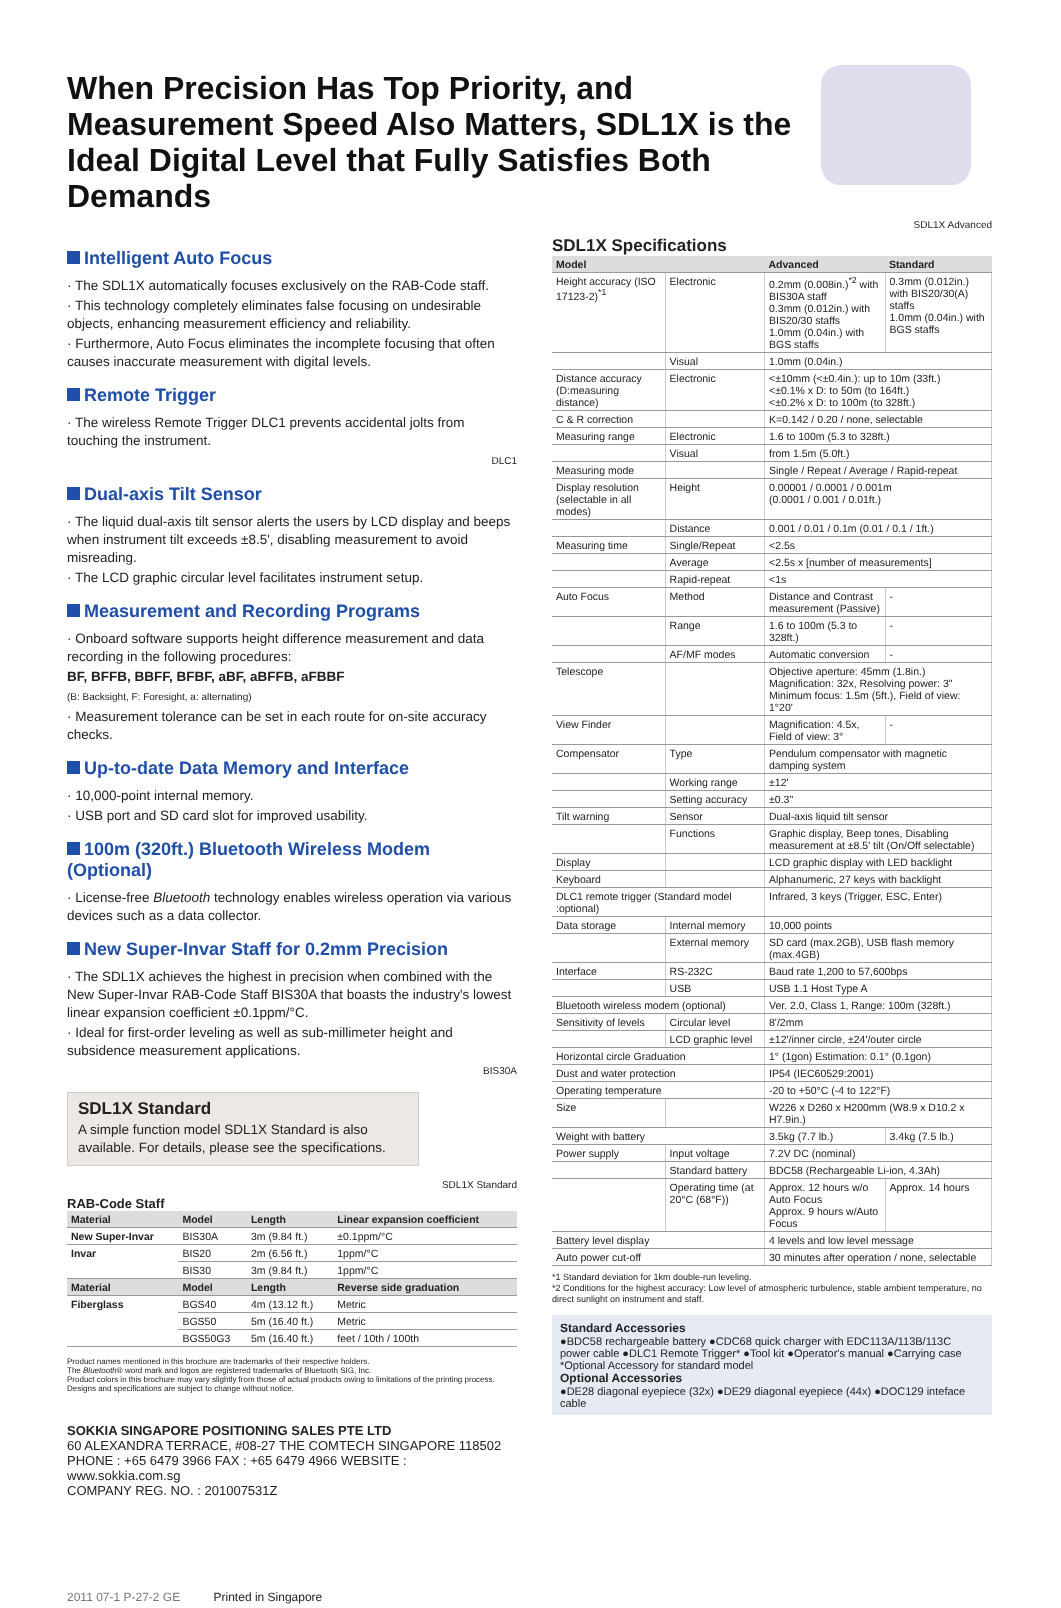When Precision Has Top Priority, and Measurement Speed Also Matters, SDL1X is the Ideal Digital Level that Fully Satisfies Both Demands
Intelligent Auto Focus
· The SDL1X automatically focuses exclusively on the RAB-Code staff.
· This technology completely eliminates false focusing on undesirable objects, enhancing measurement efficiency and reliability.
· Furthermore, Auto Focus eliminates the incomplete focusing that often causes inaccurate measurement with digital levels.
Remote Trigger
· The wireless Remote Trigger DLC1 prevents accidental jolts from touching the instrument.
DLC1
Dual-axis Tilt Sensor
· The liquid dual-axis tilt sensor alerts the users by LCD display and beeps when instrument tilt exceeds ±8.5', disabling measurement to avoid misreading.
· The LCD graphic circular level facilitates instrument setup.
Measurement and Recording Programs
· Onboard software supports height difference measurement and data recording in the following procedures:
BF, BFFB, BBFF, BFBF, aBF, aBFFB, aFBBF
(B: Backsight, F: Foresight, a: alternating)
· Measurement tolerance can be set in each route for on-site accuracy checks.
Up-to-date Data Memory and Interface
· 10,000-point internal memory.
· USB port and SD card slot for improved usability.
100m (320ft.) Bluetooth Wireless Modem (Optional)
· License-free Bluetooth technology enables wireless operation via various devices such as a data collector.
New Super-Invar Staff for 0.2mm Precision
· The SDL1X achieves the highest in precision when combined with the New Super-Invar RAB-Code Staff BIS30A that boasts the industry's lowest linear expansion coefficient ±0.1ppm/°C.
· Ideal for first-order leveling as well as sub-millimeter height and subsidence measurement applications.
BIS30A
SDL1X Standard
A simple function model SDL1X Standard is also available. For details, please see the specifications.
SDL1X Standard
RAB-Code Staff
| Material | Model | Length | Linear expansion coefficient |
| --- | --- | --- | --- |
| New Super-Invar | BIS30A | 3m (9.84 ft.) | ±0.1ppm/°C |
| Invar | BIS20 | 2m (6.56 ft.) | 1ppm/°C |
| | BIS30 | 3m (9.84 ft.) | 1ppm/°C |
| Material | Model | Length | Reverse side graduation |
| Fiberglass | BGS40 | 4m (13.12 ft.) | Metric |
| | BGS50 | 5m (16.40 ft.) | Metric |
| | BGS50G3 | 5m (16.40 ft.) | feet / 10th / 100th |
Product names mentioned in this brochure are trademarks of their respective holders.
The Bluetooth® word mark and logos are registered trademarks of Bluetooth SIG, Inc.
Product colors in this brochure may vary slightly from those of actual products owing to limitations of the printing process.
Designs and specifications are subject to change without notice.
SOKKIA SINGAPORE POSITIONING SALES PTE LTD
60 ALEXANDRA TERRACE, #08-27 THE COMTECH SINGAPORE 118502
PHONE : +65 6479 3966 FAX : +65 6479 4966 WEBSITE : www.sokkia.com.sg
COMPANY REG. NO. : 201007531Z
2011 07-1 P-27-2 GE Printed in Singapore
SDL1X Advanced
SDL1X Specifications
| Model | | Advanced | Standard |
| --- | --- | --- | --- |
| Height accuracy (ISO 17123-2)<sup>*1</sup> | Electronic | 0.2mm (0.008in.)<sup>*2</sup> with BIS30A staff 0.3mm (0.012in.) with BIS20/30 staffs 1.0mm (0.04in.) with BGS staffs | 0.3mm (0.012in.) with BIS20/30(A) staffs 1.0mm (0.04in.) with BGS staffs |
| | Visual | 1.0mm (0.04in.) | |
| Distance accuracy (D:measuring distance) | Electronic | <±10mm (<±0.4in.): up to 10m (33ft.) <±0.1% x D: to 50m (to 164ft.) <±0.2% x D: to 100m (to 328ft.) | |
| C & R correction | | K=0.142 / 0.20 / none, selectable | |
| Measuring range | Electronic | 1.6 to 100m (5.3 to 328ft.) | |
| | Visual | from 1.5m (5.0ft.) | |
| Measuring mode | | Single / Repeat / Average / Rapid-repeat | |
| Display resolution (selectable in all modes) | Height | 0.00001 / 0.0001 / 0.001m (0.0001 / 0.001 / 0.01ft.) | |
| | Distance | 0.001 / 0.01 / 0.1m (0.01 / 0.1 / 1ft.) | |
| Measuring time | Single/Repeat | <2.5s | |
| | Average | <2.5s x [number of measurements] | |
| | Rapid-repeat | <1s | |
| Auto Focus | Method | Distance and Contrast measurement (Passive) | - |
| | Range | 1.6 to 100m (5.3 to 328ft.) | - |
| | AF/MF modes | Automatic conversion | - |
| Telescope | | Objective aperture: 45mm (1.8in.) Magnification: 32x, Resolving power: 3" Minimum focus: 1.5m (5ft.), Field of view: 1°20' | |
| View Finder | | Magnification: 4.5x, Field of view: 3° | - |
| Compensator | Type | Pendulum compensator with magnetic damping system | |
| | Working range | ±12' | |
| | Setting accuracy | ±0.3" | |
| Tilt warning | Sensor | Dual-axis liquid tilt sensor | |
| | Functions | Graphic display, Beep tones, Disabling measurement at ±8.5' tilt (On/Off selectable) | |
| Display | | LCD graphic display with LED backlight | |
| Keyboard | | Alphanumeric, 27 keys with backlight | |
| DLC1 remote trigger (Standard model :optional) | | Infrared, 3 keys (Trigger, ESC, Enter) | |
| Data storage | Internal memory | 10,000 points | |
| | External memory | SD card (max.2GB), USB flash memory (max.4GB) | |
| Interface | RS-232C | Baud rate 1,200 to 57,600bps | |
| | USB | USB 1.1 Host Type A | |
| Bluetooth wireless modem (optional) | | Ver. 2.0, Class 1, Range: 100m (328ft.) | |
| Sensitivity of levels | Circular level | 8'/2mm | |
| | LCD graphic level | ±12'/inner circle, ±24'/outer circle | |
| Horizontal circle Graduation | | 1° (1gon) Estimation: 0.1° (0.1gon) | |
| Dust and water protection | | IP54 (IEC60529:2001) | |
| Operating temperature | | -20 to +50°C (-4 to 122°F) | |
| Size | | W226 x D260 x H200mm (W8.9 x D10.2 x H7.9in.) | |
| Weight with battery | | 3.5kg (7.7 lb.) | 3.4kg (7.5 lb.) |
| Power supply | Input voltage | 7.2V DC (nominal) | |
| | Standard battery | BDC58 (Rechargeable Li-ion, 4.3Ah) | |
| | Operating time (at 20°C (68°F)) | Approx. 12 hours w/o Auto Focus Approx. 9 hours w/Auto Focus | Approx. 14 hours |
| Battery level display | | 4 levels and low level message | |
| Auto power cut-off | | 30 minutes after operation / none, selectable | |
*1 Standard deviation for 1km double-run leveling.
*2 Conditions for the highest accuracy: Low level of atmospheric turbulence, stable ambient temperature, no direct sunlight on instrument and staff.
Standard Accessories
●BDC58 rechargeable battery ●CDC68 quick charger with EDC113A/113B/113C power cable ●DLC1 Remote Trigger* ●Tool kit ●Operator's manual ●Carrying case
*Optional Accessory for standard model
Optional Accessories
●DE28 diagonal eyepiece (32x) ●DE29 diagonal eyepiece (44x) ●DOC129 inteface cable